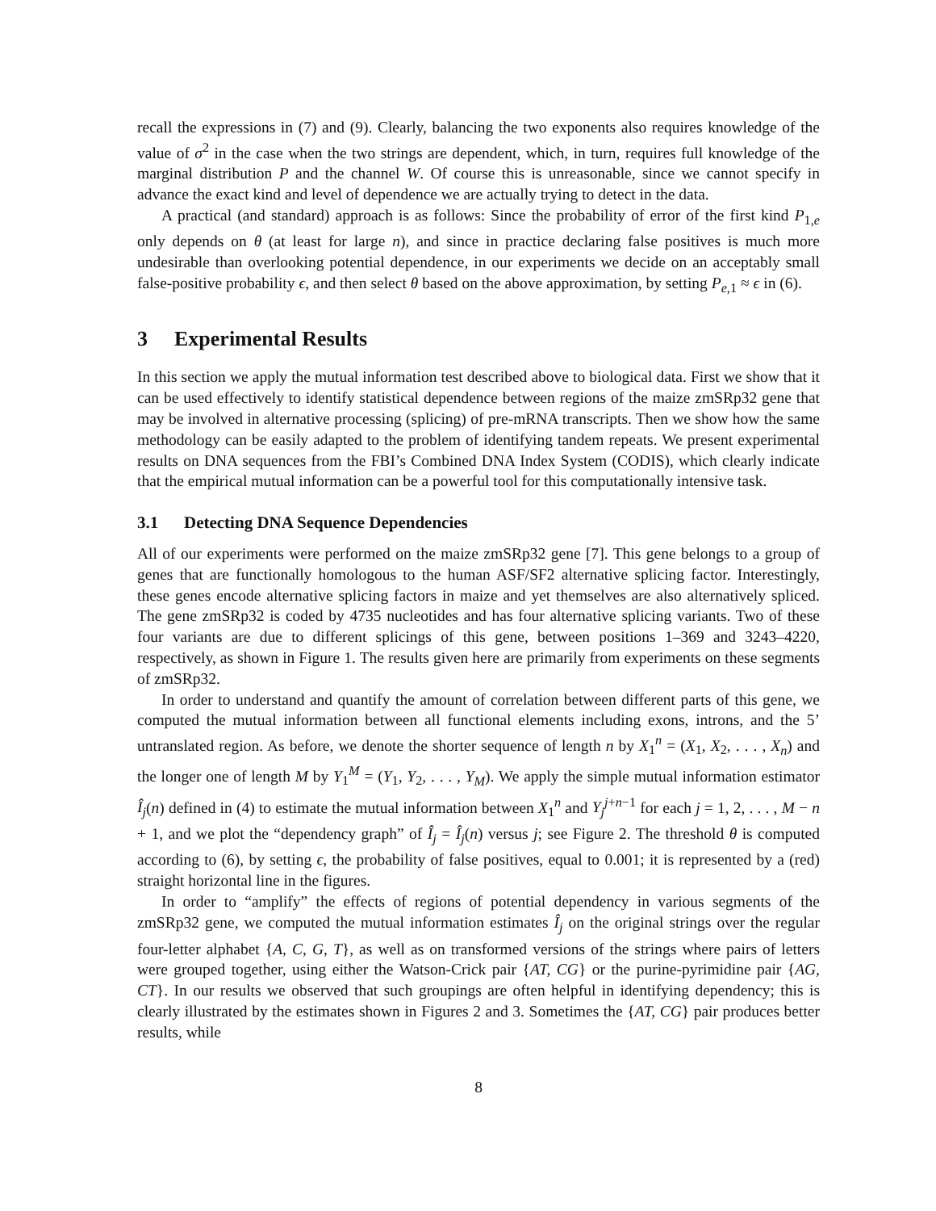recall the expressions in (7) and (9). Clearly, balancing the two exponents also requires knowledge of the value of σ<sup>2</sup> in the case when the two strings are dependent, which, in turn, requires full knowledge of the marginal distribution P and the channel W. Of course this is unreasonable, since we cannot specify in advance the exact kind and level of dependence we are actually trying to detect in the data.
A practical (and standard) approach is as follows: Since the probability of error of the first kind P<sub>1,e</sub> only depends on θ (at least for large n), and since in practice declaring false positives is much more undesirable than overlooking potential dependence, in our experiments we decide on an acceptably small false-positive probability ϵ, and then select θ based on the above approximation, by setting P<sub>e,1</sub> ≈ ϵ in (6).
3 Experimental Results
In this section we apply the mutual information test described above to biological data. First we show that it can be used effectively to identify statistical dependence between regions of the maize zmSRp32 gene that may be involved in alternative processing (splicing) of pre-mRNA transcripts. Then we show how the same methodology can be easily adapted to the problem of identifying tandem repeats. We present experimental results on DNA sequences from the FBI’s Combined DNA Index System (CODIS), which clearly indicate that the empirical mutual information can be a powerful tool for this computationally intensive task.
3.1 Detecting DNA Sequence Dependencies
All of our experiments were performed on the maize zmSRp32 gene [7]. This gene belongs to a group of genes that are functionally homologous to the human ASF/SF2 alternative splicing factor. Interestingly, these genes encode alternative splicing factors in maize and yet themselves are also alternatively spliced. The gene zmSRp32 is coded by 4735 nucleotides and has four alternative splicing variants. Two of these four variants are due to different splicings of this gene, between positions 1–369 and 3243–4220, respectively, as shown in Figure 1. The results given here are primarily from experiments on these segments of zmSRp32.
In order to understand and quantify the amount of correlation between different parts of this gene, we computed the mutual information between all functional elements including exons, introns, and the 5’ untranslated region. As before, we denote the shorter sequence of length n by X<sub>1</sub><sup>n</sup> = (X<sub>1</sub>, X<sub>2</sub>, . . . , X<sub>n</sub>) and the longer one of length M by Y<sub>1</sub><sup>M</sup> = (Y<sub>1</sub>, Y<sub>2</sub>, . . . , Y<sub>M</sub>). We apply the simple mutual information estimator Î<sub>j</sub>(n) defined in (4) to estimate the mutual information between X<sub>1</sub><sup>n</sup> and Y<sub>j</sub><sup>j+n−1</sup> for each j = 1, 2, . . . , M − n + 1, and we plot the “dependency graph” of Î<sub>j</sub> = Î<sub>j</sub>(n) versus j; see Figure 2. The threshold θ is computed according to (6), by setting ϵ, the probability of false positives, equal to 0.001; it is represented by a (red) straight horizontal line in the figures.
In order to “amplify” the effects of regions of potential dependency in various segments of the zmSRp32 gene, we computed the mutual information estimates Î<sub>j</sub> on the original strings over the regular four-letter alphabet {A, C, G, T}, as well as on transformed versions of the strings where pairs of letters were grouped together, using either the Watson-Crick pair {AT, CG} or the purine-pyrimidine pair {AG, CT}. In our results we observed that such groupings are often helpful in identifying dependency; this is clearly illustrated by the estimates shown in Figures 2 and 3. Sometimes the {AT, CG} pair produces better results, while
8